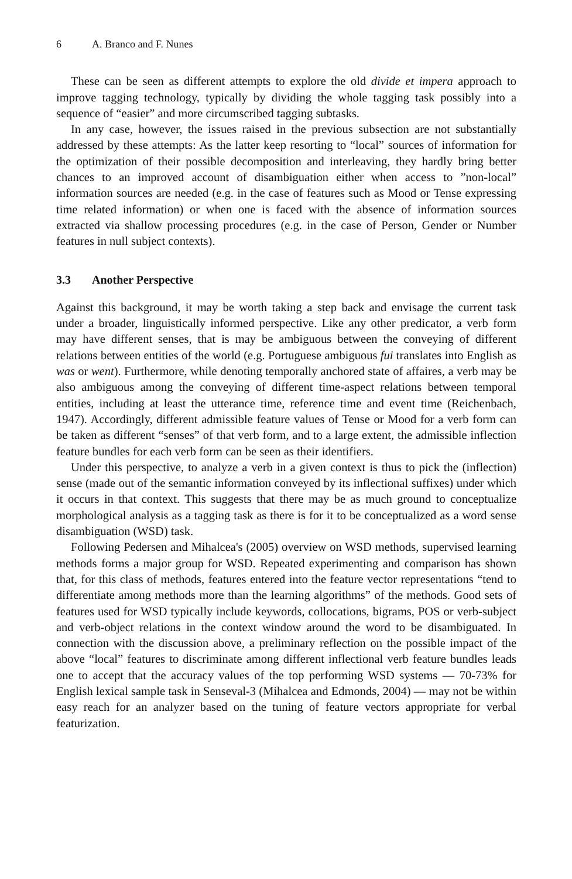6 A. Branco and F. Nunes
These can be seen as different attempts to explore the old divide et impera approach to improve tagging technology, typically by dividing the whole tagging task possibly into a sequence of “easier” and more circumscribed tagging subtasks.
In any case, however, the issues raised in the previous subsection are not substantially addressed by these attempts: As the latter keep resorting to “local” sources of information for the optimization of their possible decomposition and interleaving, they hardly bring better chances to an improved account of disambiguation either when access to ”non-local” information sources are needed (e.g. in the case of features such as Mood or Tense expressing time related information) or when one is faced with the absence of information sources extracted via shallow processing procedures (e.g. in the case of Person, Gender or Number features in null subject contexts).
3.3 Another Perspective
Against this background, it may be worth taking a step back and envisage the current task under a broader, linguistically informed perspective. Like any other predicator, a verb form may have different senses, that is may be ambiguous between the conveying of different relations between entities of the world (e.g. Portuguese ambiguous fui translates into English as was or went). Furthermore, while denoting temporally anchored state of affaires, a verb may be also ambiguous among the conveying of different time-aspect relations between temporal entities, including at least the utterance time, reference time and event time (Reichenbach, 1947). Accordingly, different admissible feature values of Tense or Mood for a verb form can be taken as different “senses” of that verb form, and to a large extent, the admissible inflection feature bundles for each verb form can be seen as their identifiers.
Under this perspective, to analyze a verb in a given context is thus to pick the (inflection) sense (made out of the semantic information conveyed by its inflectional suffixes) under which it occurs in that context. This suggests that there may be as much ground to conceptualize morphological analysis as a tagging task as there is for it to be conceptualized as a word sense disambiguation (WSD) task.
Following Pedersen and Mihalcea's (2005) overview on WSD methods, supervised learning methods forms a major group for WSD. Repeated experimenting and comparison has shown that, for this class of methods, features entered into the feature vector representations “tend to differentiate among methods more than the learning algorithms” of the methods. Good sets of features used for WSD typically include keywords, collocations, bigrams, POS or verb-subject and verb-object relations in the context window around the word to be disambiguated. In connection with the discussion above, a preliminary reflection on the possible impact of the above “local” features to discriminate among different inflectional verb feature bundles leads one to accept that the accuracy values of the top performing WSD systems — 70-73% for English lexical sample task in Senseval-3 (Mihalcea and Edmonds, 2004) — may not be within easy reach for an analyzer based on the tuning of feature vectors appropriate for verbal featurization.